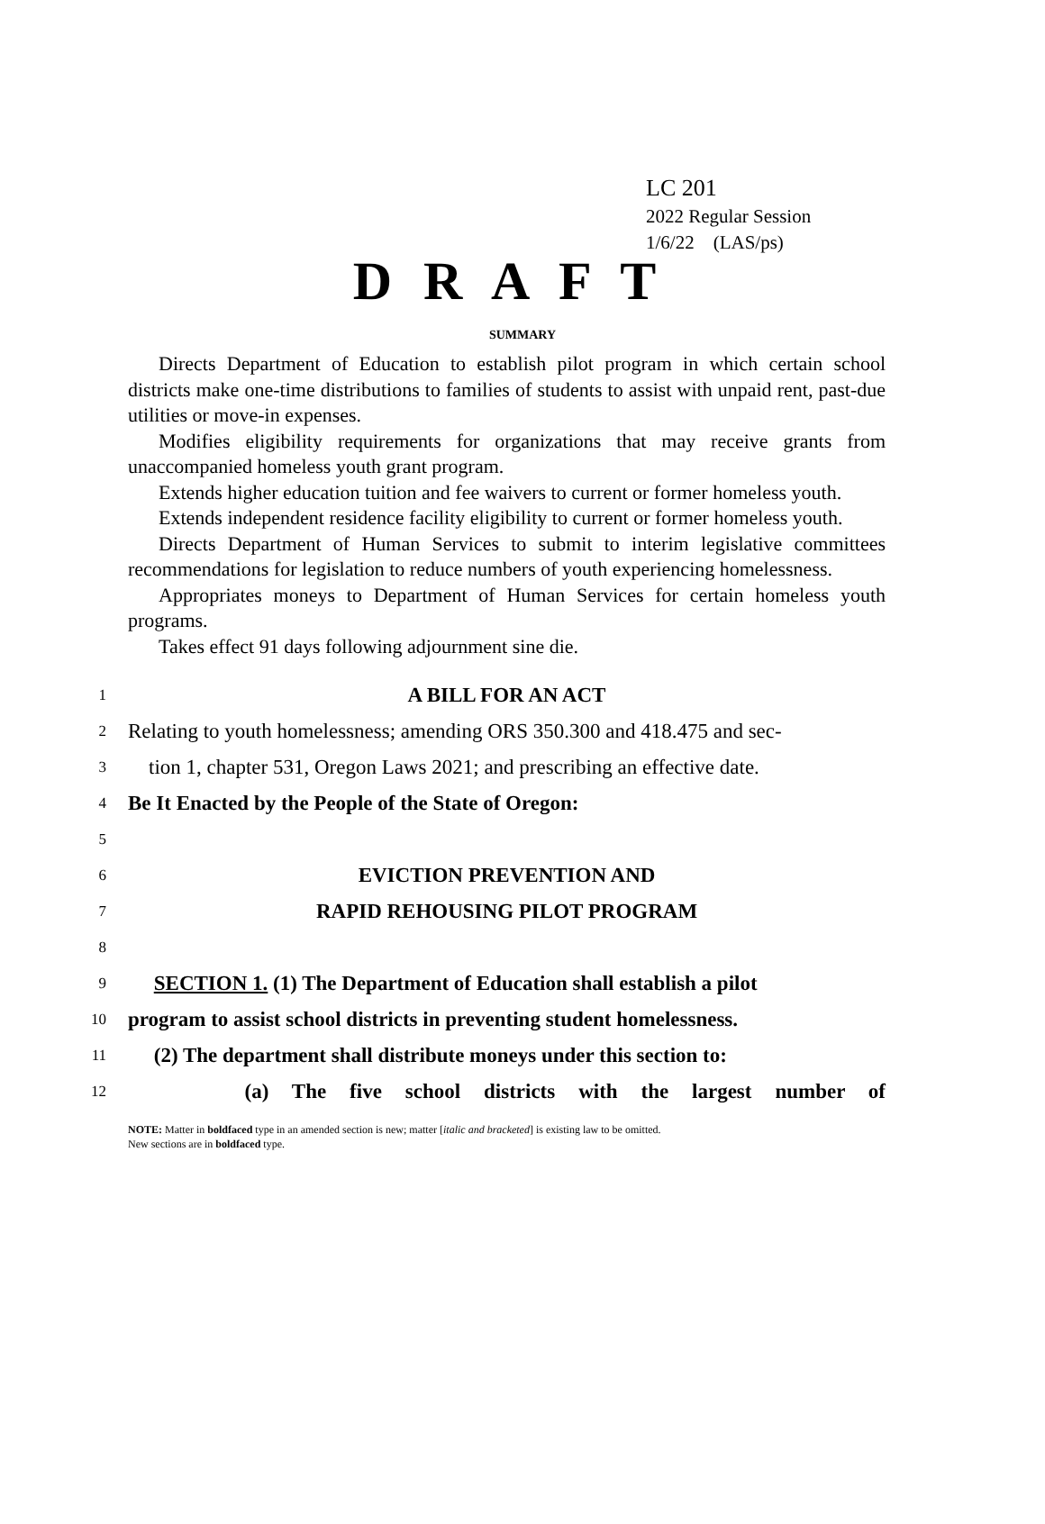LC 201
2022 Regular Session
1/6/22 (LAS/ps)
D R A F T
SUMMARY
Directs Department of Education to establish pilot program in which certain school districts make one-time distributions to families of students to assist with unpaid rent, past-due utilities or move-in expenses.
Modifies eligibility requirements for organizations that may receive grants from unaccompanied homeless youth grant program.
Extends higher education tuition and fee waivers to current or former homeless youth.
Extends independent residence facility eligibility to current or former homeless youth.
Directs Department of Human Services to submit to interim legislative committees recommendations for legislation to reduce numbers of youth experiencing homelessness.
Appropriates moneys to Department of Human Services for certain homeless youth programs.
Takes effect 91 days following adjournment sine die.
1 A BILL FOR AN ACT
2 Relating to youth homelessness; amending ORS 350.300 and 418.475 and sec-
3 tion 1, chapter 531, Oregon Laws 2021; and prescribing an effective date.
4 Be It Enacted by the People of the State of Oregon:
5
6 EVICTION PREVENTION AND
7 RAPID REHOUSING PILOT PROGRAM
8
9 SECTION 1. (1) The Department of Education shall establish a pilot
10 program to assist school districts in preventing student homelessness.
11 (2) The department shall distribute moneys under this section to:
12 (a) The five school districts with the largest number of
NOTE: Matter in boldfaced type in an amended section is new; matter [italic and bracketed] is existing law to be omitted.
New sections are in boldfaced type.